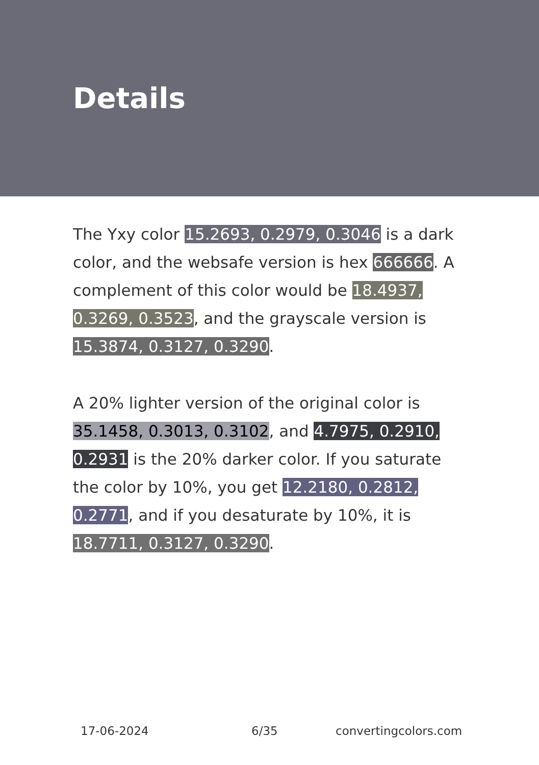Details
The Yxy color 15.2693, 0.2979, 0.3046 is a dark color, and the websafe version is hex 666666. A complement of this color would be 18.4937, 0.3269, 0.3523, and the grayscale version is 15.3874, 0.3127, 0.3290.
A 20% lighter version of the original color is 35.1458, 0.3013, 0.3102, and 4.7975, 0.2910, 0.2931 is the 20% darker color. If you saturate the color by 10%, you get 12.2180, 0.2812, 0.2771, and if you desaturate by 10%, it is 18.7711, 0.3127, 0.3290.
17-06-2024 6/35 convertingcolors.com